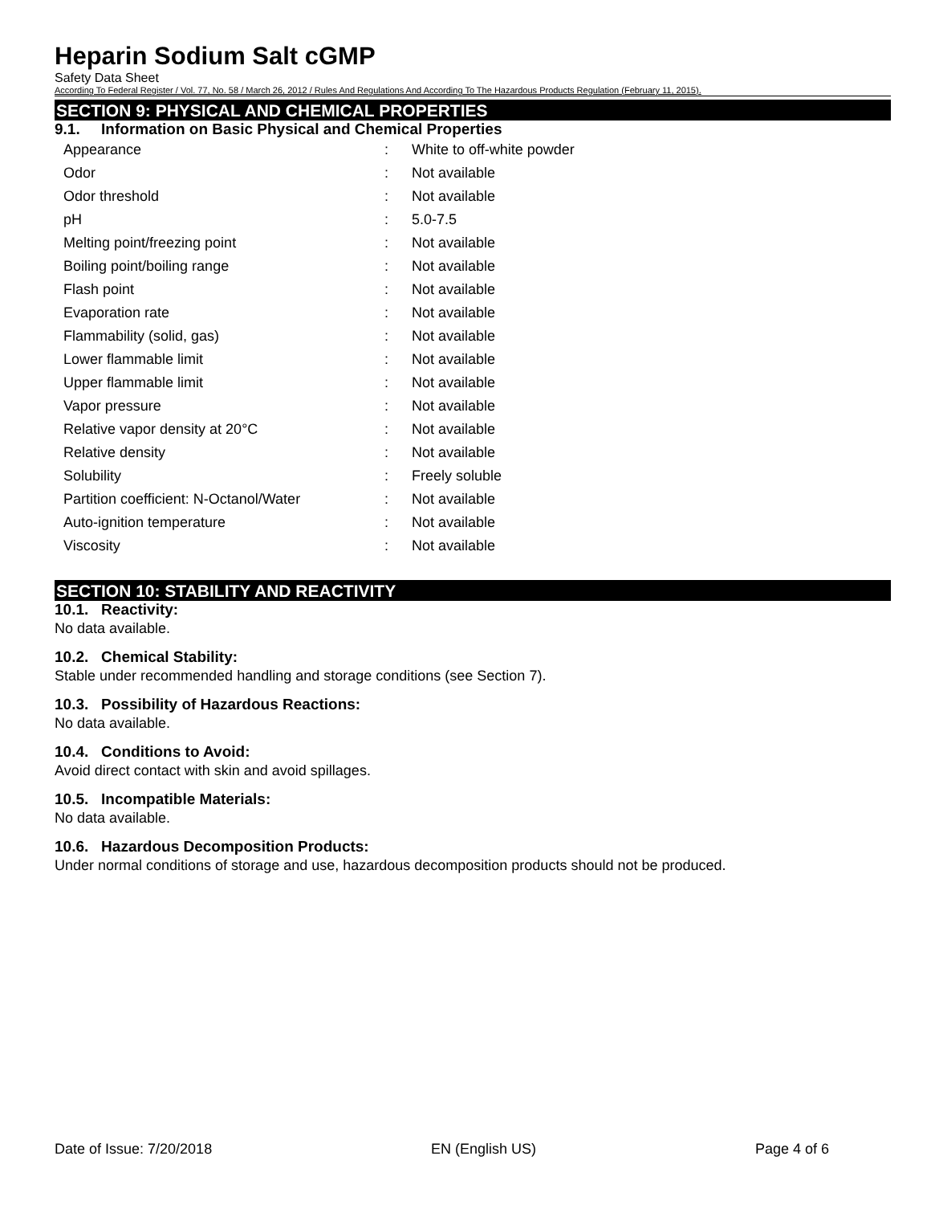Heparin Sodium Salt cGMP
Safety Data Sheet
According To Federal Register / Vol. 77, No. 58 / March 26, 2012 / Rules And Regulations And According To The Hazardous Products Regulation (February 11, 2015).
SECTION 9: PHYSICAL AND CHEMICAL PROPERTIES
9.1. Information on Basic Physical and Chemical Properties
| Appearance | : | White to off-white powder |
| Odor | : | Not available |
| Odor threshold | : | Not available |
| pH | : | 5.0-7.5 |
| Melting point/freezing point | : | Not available |
| Boiling point/boiling range | : | Not available |
| Flash point | : | Not available |
| Evaporation rate | : | Not available |
| Flammability (solid, gas) | : | Not available |
| Lower flammable limit | : | Not available |
| Upper flammable limit | : | Not available |
| Vapor pressure | : | Not available |
| Relative vapor density at 20°C | : | Not available |
| Relative density | : | Not available |
| Solubility | : | Freely soluble |
| Partition coefficient: N-Octanol/Water | : | Not available |
| Auto-ignition temperature | : | Not available |
| Viscosity | : | Not available |
SECTION 10: STABILITY AND REACTIVITY
10.1. Reactivity:
No data available.
10.2. Chemical Stability:
Stable under recommended handling and storage conditions (see Section 7).
10.3. Possibility of Hazardous Reactions:
No data available.
10.4. Conditions to Avoid:
Avoid direct contact with skin and avoid spillages.
10.5. Incompatible Materials:
No data available.
10.6. Hazardous Decomposition Products:
Under normal conditions of storage and use, hazardous decomposition products should not be produced.
Date of Issue: 7/20/2018 EN (English US) Page 4 of 6